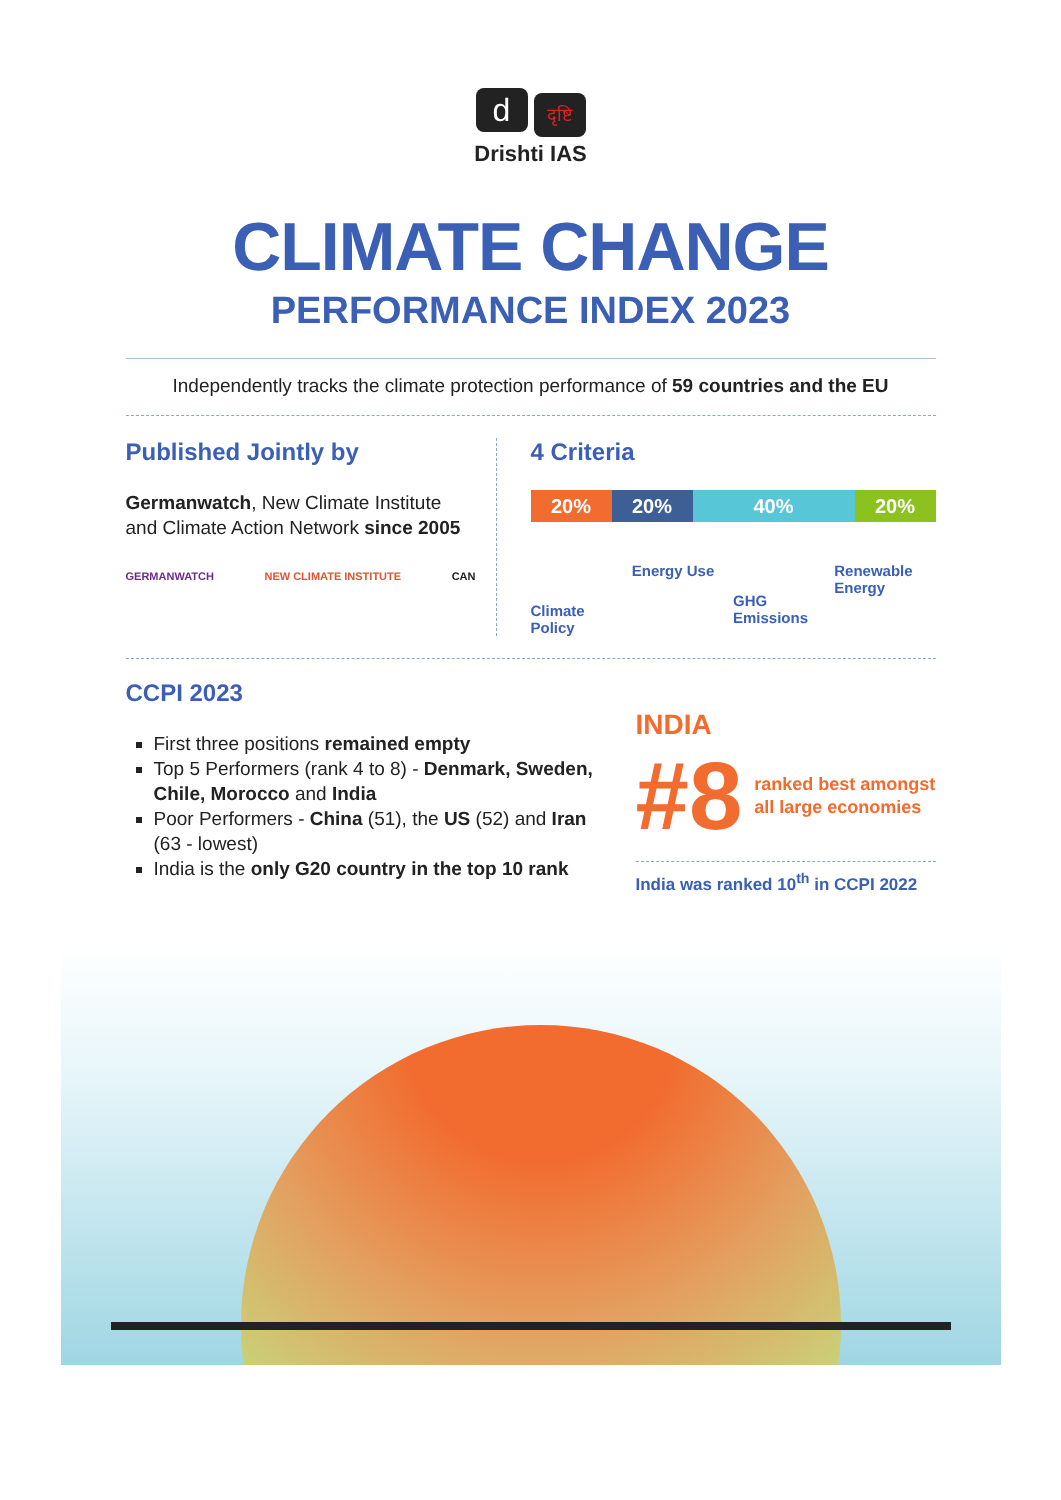dदृष्टि
Drishti IAS
CLIMATE CHANGE
PERFORMANCE INDEX 2023
Independently tracks the climate protection performance of 59 countries and the EU
Published Jointly by
Germanwatch, New Climate Institute and Climate Action Network since 2005
GERMANWATCH NEW CLIMATE INSTITUTE CAN
4 Criteria
20% 20% 40% 20%
Climate Policy
Energy Use
GHG Emissions
Renewable Energy
CCPI 2023
First three positions remained empty
Top 5 Performers (rank 4 to 8) - Denmark, Sweden, Chile, Morocco and India
Poor Performers - China (51), the US (52) and Iran (63 - lowest)
India is the only G20 country in the top 10 rank
INDIA
#8 ranked best amongst all large economies
India was ranked 10<sup>th</sup> in CCPI 2022